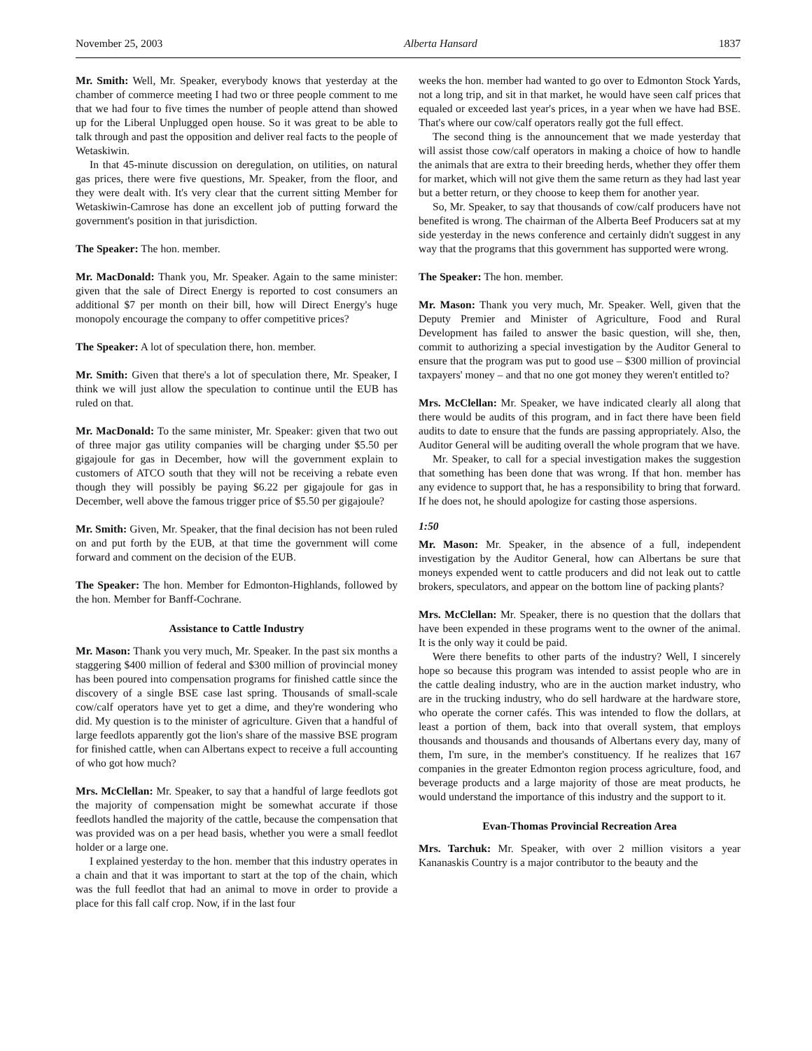November 25, 2003 Alberta Hansard 1837
Mr. Smith: Well, Mr. Speaker, everybody knows that yesterday at the chamber of commerce meeting I had two or three people comment to me that we had four to five times the number of people attend than showed up for the Liberal Unplugged open house. So it was great to be able to talk through and past the opposition and deliver real facts to the people of Wetaskiwin.
In that 45-minute discussion on deregulation, on utilities, on natural gas prices, there were five questions, Mr. Speaker, from the floor, and they were dealt with. It's very clear that the current sitting Member for Wetaskiwin-Camrose has done an excellent job of putting forward the government's position in that jurisdiction.
The Speaker: The hon. member.
Mr. MacDonald: Thank you, Mr. Speaker. Again to the same minister: given that the sale of Direct Energy is reported to cost consumers an additional $7 per month on their bill, how will Direct Energy's huge monopoly encourage the company to offer competitive prices?
The Speaker: A lot of speculation there, hon. member.
Mr. Smith: Given that there's a lot of speculation there, Mr. Speaker, I think we will just allow the speculation to continue until the EUB has ruled on that.
Mr. MacDonald: To the same minister, Mr. Speaker: given that two out of three major gas utility companies will be charging under $5.50 per gigajoule for gas in December, how will the government explain to customers of ATCO south that they will not be receiving a rebate even though they will possibly be paying $6.22 per gigajoule for gas in December, well above the famous trigger price of $5.50 per gigajoule?
Mr. Smith: Given, Mr. Speaker, that the final decision has not been ruled on and put forth by the EUB, at that time the government will come forward and comment on the decision of the EUB.
The Speaker: The hon. Member for Edmonton-Highlands, followed by the hon. Member for Banff-Cochrane.
Assistance to Cattle Industry
Mr. Mason: Thank you very much, Mr. Speaker. In the past six months a staggering $400 million of federal and $300 million of provincial money has been poured into compensation programs for finished cattle since the discovery of a single BSE case last spring. Thousands of small-scale cow/calf operators have yet to get a dime, and they're wondering who did. My question is to the minister of agriculture. Given that a handful of large feedlots apparently got the lion's share of the massive BSE program for finished cattle, when can Albertans expect to receive a full accounting of who got how much?
Mrs. McClellan: Mr. Speaker, to say that a handful of large feedlots got the majority of compensation might be somewhat accurate if those feedlots handled the majority of the cattle, because the compensation that was provided was on a per head basis, whether you were a small feedlot holder or a large one.
I explained yesterday to the hon. member that this industry operates in a chain and that it was important to start at the top of the chain, which was the full feedlot that had an animal to move in order to provide a place for this fall calf crop. Now, if in the last four
weeks the hon. member had wanted to go over to Edmonton Stock Yards, not a long trip, and sit in that market, he would have seen calf prices that equaled or exceeded last year's prices, in a year when we have had BSE. That's where our cow/calf operators really got the full effect.
The second thing is the announcement that we made yesterday that will assist those cow/calf operators in making a choice of how to handle the animals that are extra to their breeding herds, whether they offer them for market, which will not give them the same return as they had last year but a better return, or they choose to keep them for another year.
So, Mr. Speaker, to say that thousands of cow/calf producers have not benefited is wrong. The chairman of the Alberta Beef Producers sat at my side yesterday in the news conference and certainly didn't suggest in any way that the programs that this government has supported were wrong.
The Speaker: The hon. member.
Mr. Mason: Thank you very much, Mr. Speaker. Well, given that the Deputy Premier and Minister of Agriculture, Food and Rural Development has failed to answer the basic question, will she, then, commit to authorizing a special investigation by the Auditor General to ensure that the program was put to good use – $300 million of provincial taxpayers' money – and that no one got money they weren't entitled to?
Mrs. McClellan: Mr. Speaker, we have indicated clearly all along that there would be audits of this program, and in fact there have been field audits to date to ensure that the funds are passing appropriately. Also, the Auditor General will be auditing overall the whole program that we have.
Mr. Speaker, to call for a special investigation makes the suggestion that something has been done that was wrong. If that hon. member has any evidence to support that, he has a responsibility to bring that forward. If he does not, he should apologize for casting those aspersions.
1:50
Mr. Mason: Mr. Speaker, in the absence of a full, independent investigation by the Auditor General, how can Albertans be sure that moneys expended went to cattle producers and did not leak out to cattle brokers, speculators, and appear on the bottom line of packing plants?
Mrs. McClellan: Mr. Speaker, there is no question that the dollars that have been expended in these programs went to the owner of the animal. It is the only way it could be paid.
Were there benefits to other parts of the industry? Well, I sincerely hope so because this program was intended to assist people who are in the cattle dealing industry, who are in the auction market industry, who are in the trucking industry, who do sell hardware at the hardware store, who operate the corner cafés. This was intended to flow the dollars, at least a portion of them, back into that overall system, that employs thousands and thousands and thousands of Albertans every day, many of them, I'm sure, in the member's constituency. If he realizes that 167 companies in the greater Edmonton region process agriculture, food, and beverage products and a large majority of those are meat products, he would understand the importance of this industry and the support to it.
Evan-Thomas Provincial Recreation Area
Mrs. Tarchuk: Mr. Speaker, with over 2 million visitors a year Kananaskis Country is a major contributor to the beauty and the